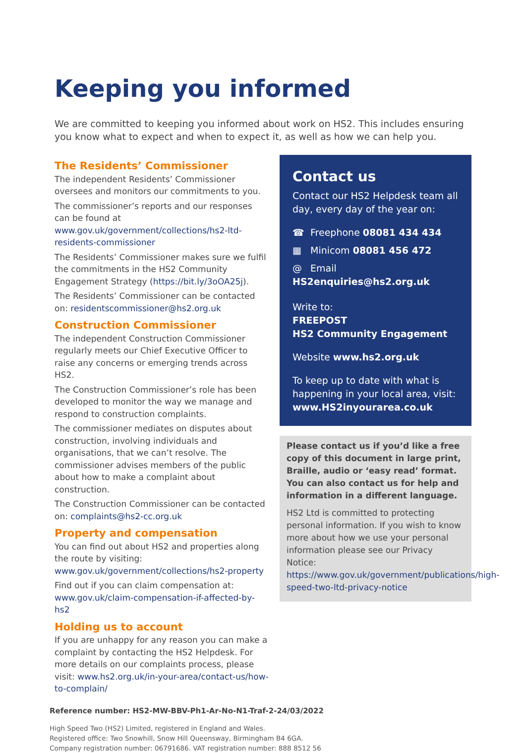Keeping you informed
We are committed to keeping you informed about work on HS2. This includes ensuring you know what to expect and when to expect it, as well as how we can help you.
The Residents’ Commissioner
The independent Residents’ Commissioner oversees and monitors our commitments to you.
The commissioner’s reports and our responses can be found at www.gov.uk/government/collections/hs2-ltd-residents-commissioner
The Residents’ Commissioner makes sure we fulfil the commitments in the HS2 Community Engagement Strategy (https://bit.ly/3oOA25j).
The Residents’ Commissioner can be contacted on: residentscommissioner@hs2.org.uk
Construction Commissioner
The independent Construction Commissioner regularly meets our Chief Executive Officer to raise any concerns or emerging trends across HS2.
The Construction Commissioner’s role has been developed to monitor the way we manage and respond to construction complaints.
The commissioner mediates on disputes about construction, involving individuals and organisations, that we can’t resolve. The commissioner advises members of the public about how to make a complaint about construction.
The Construction Commissioner can be contacted on: complaints@hs2-cc.org.uk
Property and compensation
You can find out about HS2 and properties along the route by visiting:
www.gov.uk/government/collections/hs2-property
Find out if you can claim compensation at:
www.gov.uk/claim-compensation-if-affected-by-hs2
Holding us to account
If you are unhappy for any reason you can make a complaint by contacting the HS2 Helpdesk. For more details on our complaints process, please visit: www.hs2.org.uk/in-your-area/contact-us/how-to-complain/
Contact us
Contact our HS2 Helpdesk team all day, every day of the year on:
☎ Freephone 08081 434 434
▦ Minicom 08081 456 472
@ Email HS2enquiries@hs2.org.uk
Write to:
FREEPOST
HS2 Community Engagement
Website www.hs2.org.uk
To keep up to date with what is happening in your local area, visit:
www.HS2inyourarea.co.uk
Please contact us if you’d like a free copy of this document in large print, Braille, audio or ‘easy read’ format. You can also contact us for help and information in a different language.
HS2 Ltd is committed to protecting personal information. If you wish to know more about how we use your personal information please see our Privacy Notice: https://www.gov.uk/government/publications/high-speed-two-ltd-privacy-notice
Reference number: HS2-MW-BBV-Ph1-Ar-No-N1-Traf-2-24/03/2022
High Speed Two (HS2) Limited, registered in England and Wales.
Registered office: Two Snowhill, Snow Hill Queensway, Birmingham B4 6GA.
Company registration number: 06791686. VAT registration number: 888 8512 56